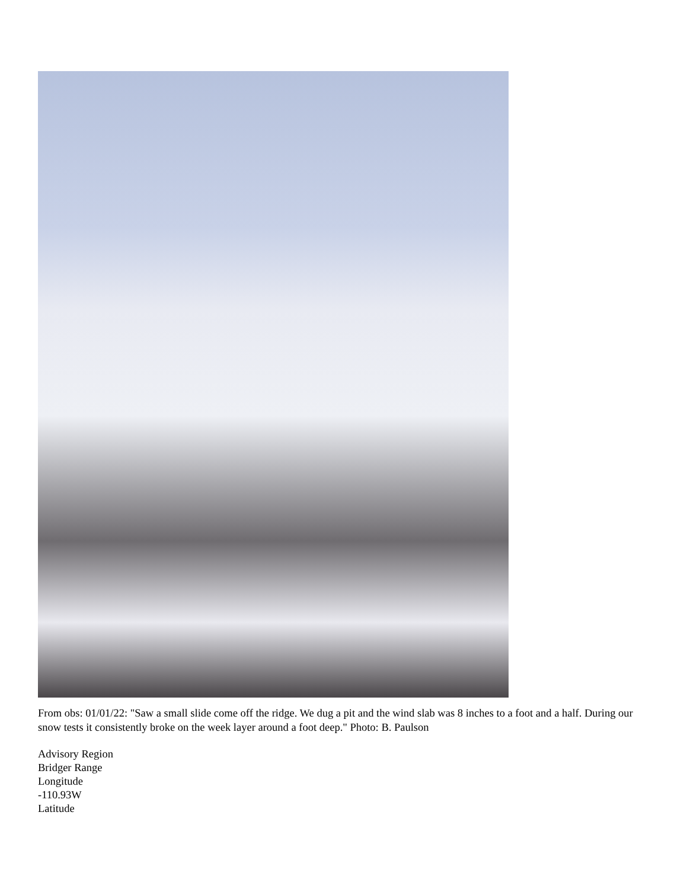From obs: 01/01/22: "Saw a small slide come off the ridge. We dug a pit and the wind slab was 8 inches to a foot and a half. During our snow tests it consistently broke on the week layer around a foot deep." Photo: B. Paulson
Advisory Region
Bridger Range
Longitude
-110.93W
Latitude